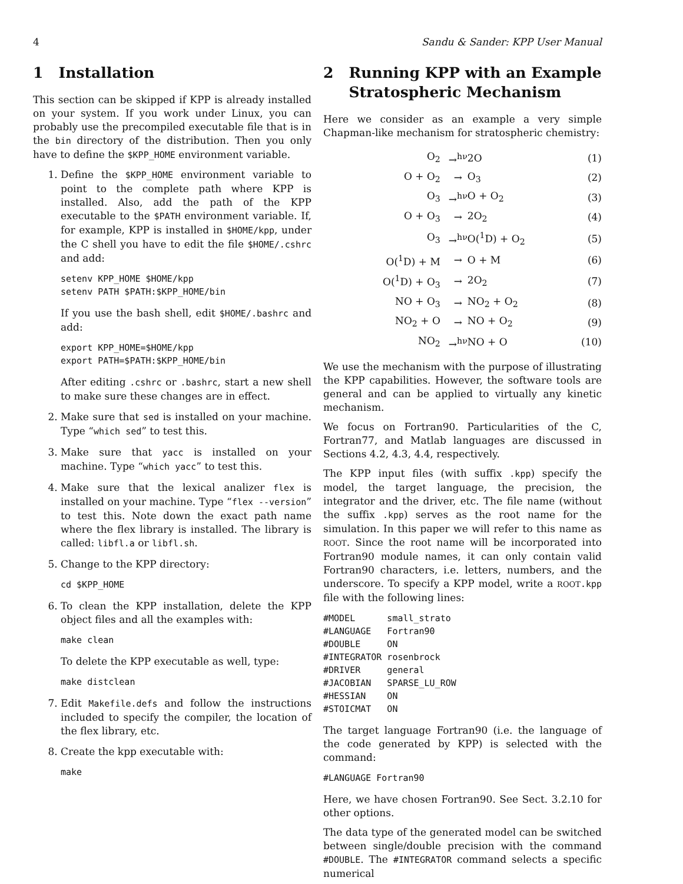4 Sandu & Sander: KPP User Manual
1 Installation
This section can be skipped if KPP is already installed on your system. If you work under Linux, you can probably use the precompiled executable file that is in the bin directory of the distribution. Then you only have to define the $KPP_HOME environment variable.
1. Define the $KPP_HOME environment variable to point to the complete path where KPP is installed. Also, add the path of the KPP executable to the $PATH environment variable. If, for example, KPP is installed in $HOME/kpp, under the C shell you have to edit the file $HOME/.cshrc and add:
setenv KPP_HOME $HOME/kpp
setenv PATH $PATH:$KPP_HOME/bin
If you use the bash shell, edit $HOME/.bashrc and add:
export KPP_HOME=$HOME/kpp
export PATH=$PATH:$KPP_HOME/bin
After editing .cshrc or .bashrc, start a new shell to make sure these changes are in effect.
2. Make sure that sed is installed on your machine. Type “which sed” to test this.
3. Make sure that yacc is installed on your machine. Type “which yacc” to test this.
4. Make sure that the lexical analizer flex is installed on your machine. Type “flex --version” to test this. Note down the exact path name where the flex library is installed. The library is called: libfl.a or libfl.sh.
5. Change to the KPP directory:
cd $KPP_HOME
6. To clean the KPP installation, delete the KPP object files and all the examples with:
make clean
To delete the KPP executable as well, type:
make distclean
7. Edit Makefile.defs and follow the instructions included to specify the compiler, the location of the flex library, etc.
8. Create the kpp executable with:
make
2 Running KPP with an Example
Stratospheric Mechanism
Here we consider as an example a very simple Chapman-like mechanism for stratospheric chemistry:
| O<sub>2</sub> | →<sup>hν</sup> | 2O | (1) |
| O + O<sub>2</sub> | → | O<sub>3</sub> | (2) |
| O<sub>3</sub> | →<sup>hν</sup> | O + O<sub>2</sub> | (3) |
| O + O<sub>3</sub> | → | 2O<sub>2</sub> | (4) |
| O<sub>3</sub> | →<sup>hν</sup> | O(<sup>1</sup>D) + O<sub>2</sub> | (5) |
| O(<sup>1</sup>D) + M | → | O + M | (6) |
| O(<sup>1</sup>D) + O<sub>3</sub> | → | 2O<sub>2</sub> | (7) |
| NO + O<sub>3</sub> | → | NO<sub>2</sub> + O<sub>2</sub> | (8) |
| NO<sub>2</sub> + O | → | NO + O<sub>2</sub> | (9) |
| NO<sub>2</sub> | →<sup>hν</sup> | NO + O | (10) |
We use the mechanism with the purpose of illustrating the KPP capabilities. However, the software tools are general and can be applied to virtually any kinetic mechanism.
We focus on Fortran90. Particularities of the C, Fortran77, and Matlab languages are discussed in Sections 4.2, 4.3, 4.4, respectively.
The KPP input files (with suffix .kpp) specify the model, the target language, the precision, the integrator and the driver, etc. The file name (without the suffix .kpp) serves as the root name for the simulation. In this paper we will refer to this name as ROOT. Since the root name will be incorporated into Fortran90 module names, it can only contain valid Fortran90 characters, i.e. letters, numbers, and the underscore. To specify a KPP model, write a ROOT.kpp file with the following lines:
#MODEL      small_strato
#LANGUAGE   Fortran90
#DOUBLE     ON
#INTEGRATOR rosenbrock
#DRIVER     general
#JACOBIAN   SPARSE_LU_ROW
#HESSIAN    ON
#STOICMAT   ON
The target language Fortran90 (i.e. the language of the code generated by KPP) is selected with the command:
#LANGUAGE Fortran90
Here, we have chosen Fortran90. See Sect. 3.2.10 for other options.
The data type of the generated model can be switched between single/double precision with the command #DOUBLE. The #INTEGRATOR command selects a specific numerical